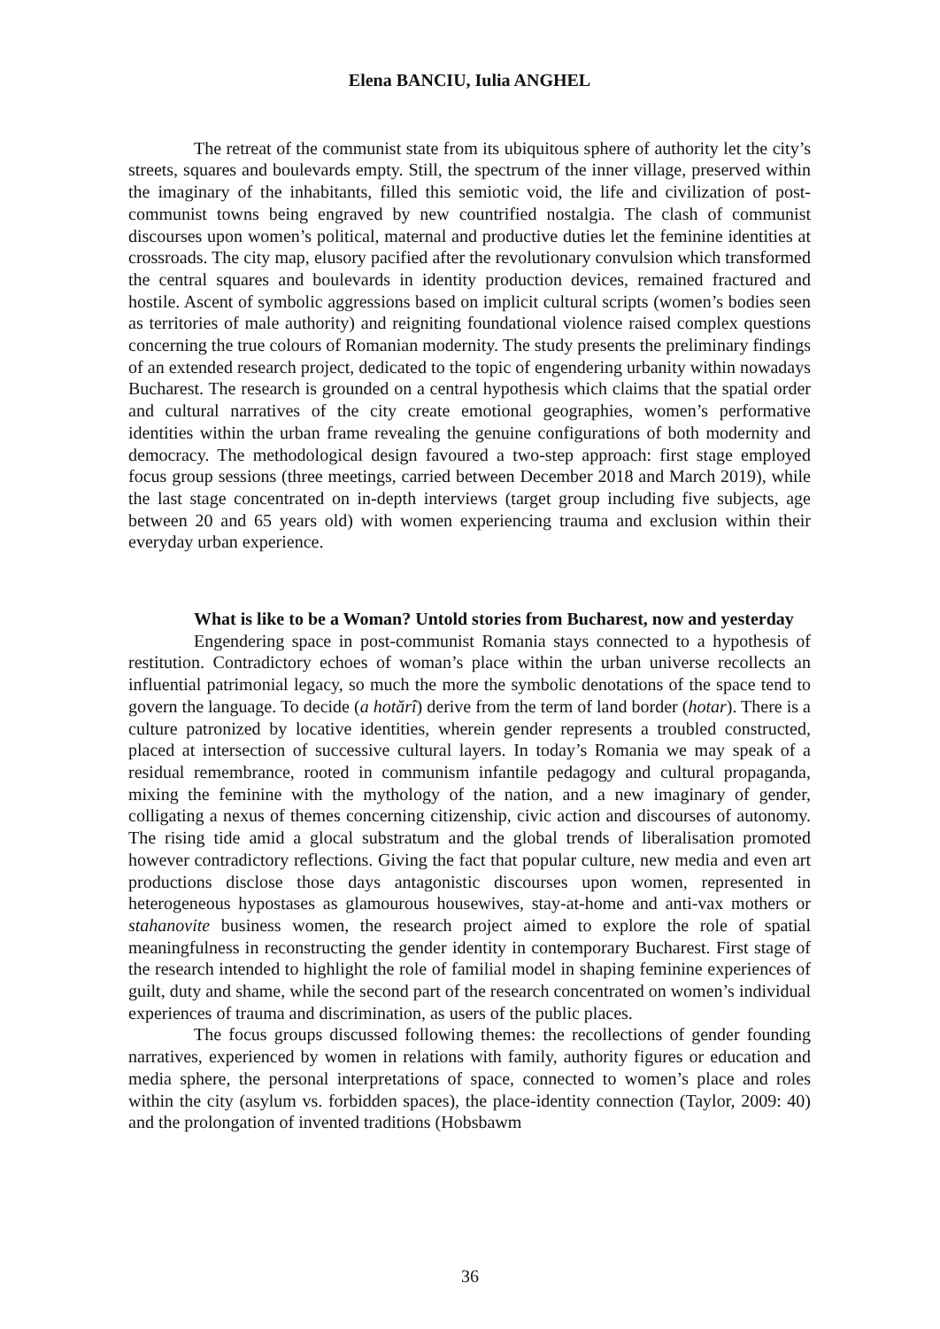Elena BANCIU, Iulia ANGHEL
The retreat of the communist state from its ubiquitous sphere of authority let the city’s streets, squares and boulevards empty. Still, the spectrum of the inner village, preserved within the imaginary of the inhabitants, filled this semiotic void, the life and civilization of post-communist towns being engraved by new countrified nostalgia. The clash of communist discourses upon women’s political, maternal and productive duties let the feminine identities at crossroads. The city map, elusory pacified after the revolutionary convulsion which transformed the central squares and boulevards in identity production devices, remained fractured and hostile. Ascent of symbolic aggressions based on implicit cultural scripts (women’s bodies seen as territories of male authority) and reigniting foundational violence raised complex questions concerning the true colours of Romanian modernity. The study presents the preliminary findings of an extended research project, dedicated to the topic of engendering urbanity within nowadays Bucharest. The research is grounded on a central hypothesis which claims that the spatial order and cultural narratives of the city create emotional geographies, women’s performative identities within the urban frame revealing the genuine configurations of both modernity and democracy. The methodological design favoured a two-step approach: first stage employed focus group sessions (three meetings, carried between December 2018 and March 2019), while the last stage concentrated on in-depth interviews (target group including five subjects, age between 20 and 65 years old) with women experiencing trauma and exclusion within their everyday urban experience.
What is like to be a Woman? Untold stories from Bucharest, now and yesterday
Engendering space in post-communist Romania stays connected to a hypothesis of restitution. Contradictory echoes of woman’s place within the urban universe recollects an influential patrimonial legacy, so much the more the symbolic denotations of the space tend to govern the language. To decide (a hotărî) derive from the term of land border (hotar). There is a culture patronized by locative identities, wherein gender represents a troubled constructed, placed at intersection of successive cultural layers. In today’s Romania we may speak of a residual remembrance, rooted in communism infantile pedagogy and cultural propaganda, mixing the feminine with the mythology of the nation, and a new imaginary of gender, colligating a nexus of themes concerning citizenship, civic action and discourses of autonomy. The rising tide amid a glocal substratum and the global trends of liberalisation promoted however contradictory reflections. Giving the fact that popular culture, new media and even art productions disclose those days antagonistic discourses upon women, represented in heterogeneous hypostases as glamourous housewives, stay-at-home and anti-vax mothers or stahanovite business women, the research project aimed to explore the role of spatial meaningfulness in reconstructing the gender identity in contemporary Bucharest. First stage of the research intended to highlight the role of familial model in shaping feminine experiences of guilt, duty and shame, while the second part of the research concentrated on women’s individual experiences of trauma and discrimination, as users of the public places.
The focus groups discussed following themes: the recollections of gender founding narratives, experienced by women in relations with family, authority figures or education and media sphere, the personal interpretations of space, connected to women’s place and roles within the city (asylum vs. forbidden spaces), the place-identity connection (Taylor, 2009: 40) and the prolongation of invented traditions (Hobsbawm
36